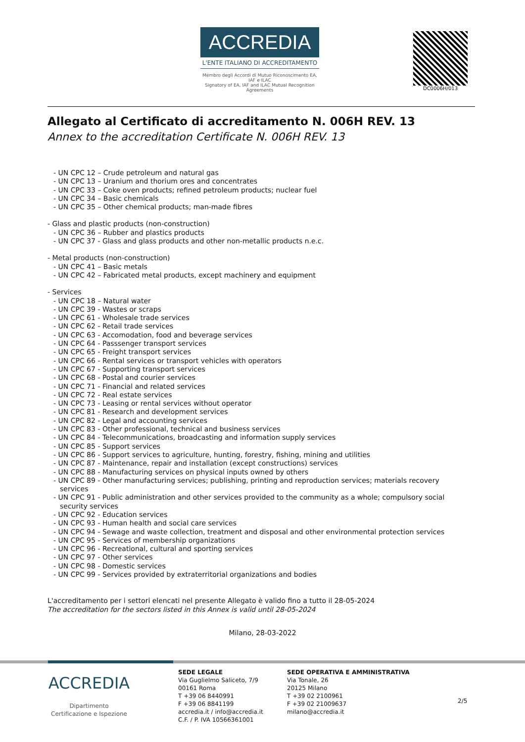ACCREDIA
L'ENTE ITALIANO DI ACCREDITAMENTO
Membro degli Accordi di Mutuo Riconoscimento EA, IAF e ILAC
Signatory of EA, IAF and ILAC Mutual Recognition Agreements
DC0006H/013
Allegato al Certificato di accreditamento N. 006H REV. 13
Annex to the accreditation Certificate N. 006H REV. 13
- UN CPC 12 – Crude petroleum and natural gas
- UN CPC 13 – Uranium and thorium ores and concentrates
- UN CPC 33 – Coke oven products; refined petroleum products; nuclear fuel
- UN CPC 34 – Basic chemicals
- UN CPC 35 – Other chemical products; man-made fibres
- Glass and plastic products (non-construction)
- UN CPC 36 – Rubber and plastics products
- UN CPC 37 - Glass and glass products and other non-metallic products n.e.c.
- Metal products (non-construction)
- UN CPC 41 – Basic metals
- UN CPC 42 – Fabricated metal products, except machinery and equipment
- Services
- UN CPC 18 – Natural water
- UN CPC 39 - Wastes or scraps
- UN CPC 61 - Wholesale trade services
- UN CPC 62 - Retail trade services
- UN CPC 63 - Accomodation, food and beverage services
- UN CPC 64 - Passsenger transport services
- UN CPC 65 - Freight transport services
- UN CPC 66 - Rental services or transport vehicles with operators
- UN CPC 67 - Supporting transport services
- UN CPC 68 - Postal and courier services
- UN CPC 71 - Financial and related services
- UN CPC 72 - Real estate services
- UN CPC 73 - Leasing or rental services without operator
- UN CPC 81 - Research and development services
- UN CPC 82 - Legal and accounting services
- UN CPC 83 - Other professional, technical and business services
- UN CPC 84 - Telecommunications, broadcasting and information supply services
- UN CPC 85 - Support services
- UN CPC 86 - Support services to agriculture, hunting, forestry, fishing, mining and utilities
- UN CPC 87 - Maintenance, repair and installation (except constructions) services
- UN CPC 88 - Manufacturing services on physical inputs owned by others
- UN CPC 89 - Other manufacturing services; publishing, printing and reproduction services; materials recovery
services
- UN CPC 91 - Public administration and other services provided to the community as a whole; compulsory social
security services
- UN CPC 92 - Education services
- UN CPC 93 - Human health and social care services
- UN CPC 94 - Sewage and waste collection, treatment and disposal and other environmental protection services
- UN CPC 95 - Services of membership organizations
- UN CPC 96 - Recreational, cultural and sporting services
- UN CPC 97 - Other services
- UN CPC 98 - Domestic services
- UN CPC 99 - Services provided by extraterritorial organizations and bodies
L'accreditamento per i settori elencati nel presente Allegato è valido fino a tutto il 28-05-2024
The accreditation for the sectors listed in this Annex is valid until 28-05-2024
Milano, 28-03-2022
ACCREDIA
Dipartimento
Certificazione e Ispezione
SEDE LEGALE
Via Guglielmo Saliceto, 7/9
00161 Roma
T +39 06 8440991
F +39 06 8841199
accredia.it / info@accredia.it
C.F. / P. IVA 10566361001
SEDE OPERATIVA E AMMINISTRATIVA
Via Tonale, 26
20125 Milano
T +39 02 2100961
F +39 02 21009637
milano@accredia.it
2/5